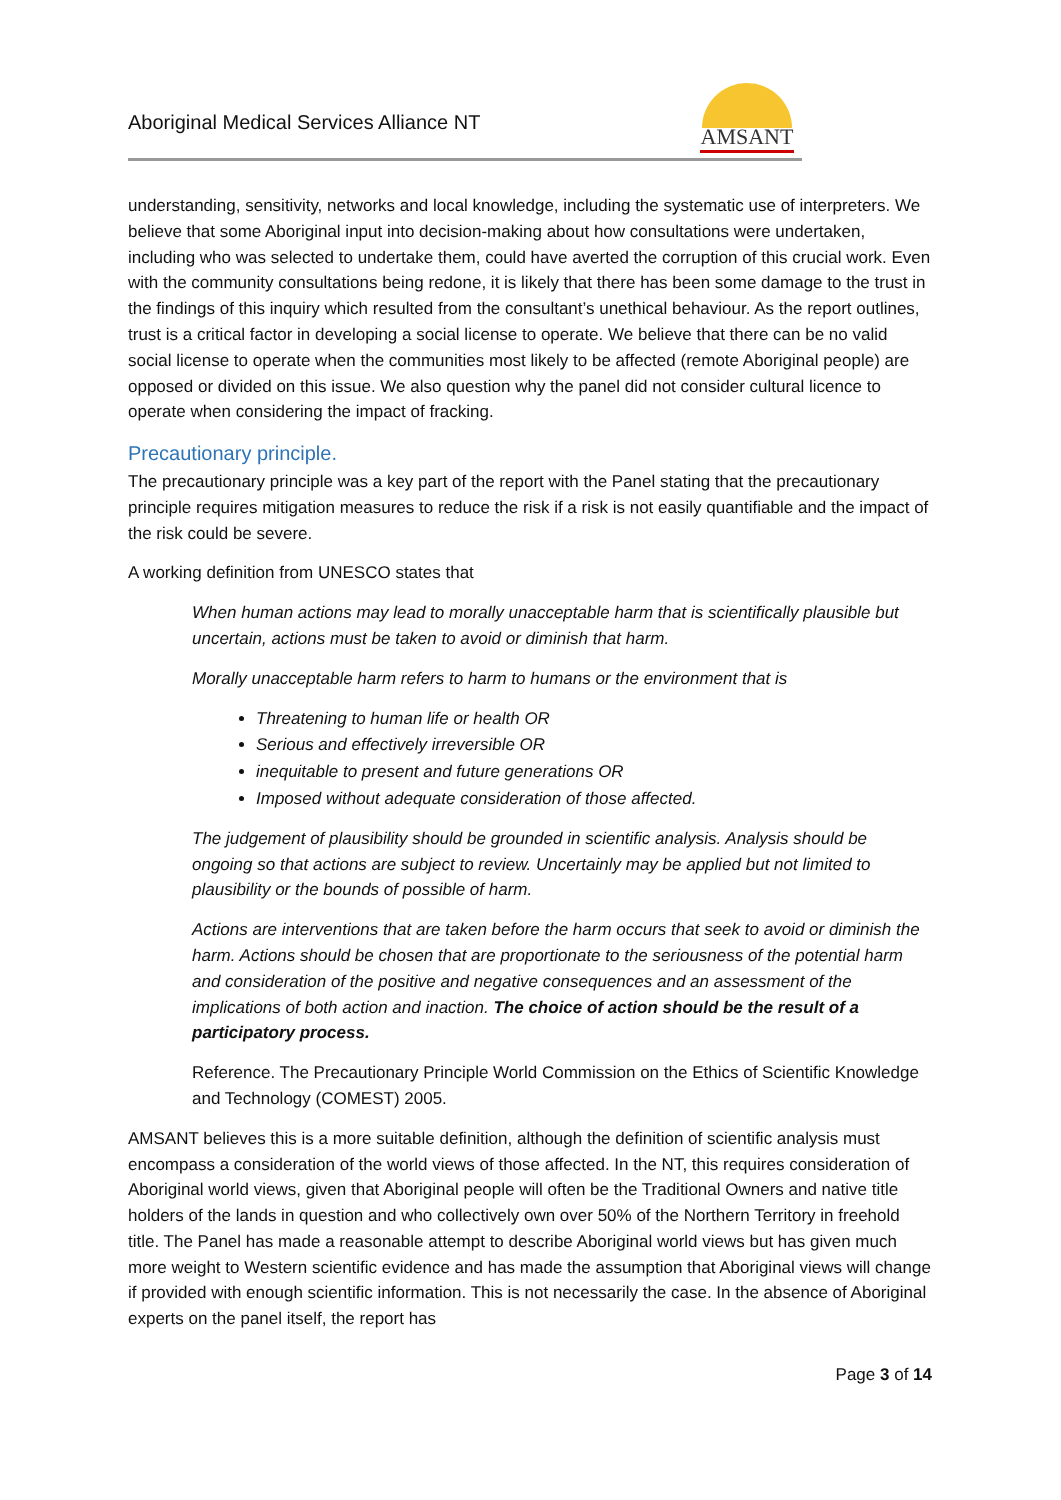Aboriginal Medical Services Alliance NT
AMSANT
understanding, sensitivity, networks and local knowledge, including the systematic use of interpreters. We believe that some Aboriginal input into decision-making about how consultations were undertaken, including who was selected to undertake them, could have averted the corruption of this crucial work. Even with the community consultations being redone, it is likely that there has been some damage to the trust in the findings of this inquiry which resulted from the consultant’s unethical behaviour. As the report outlines, trust is a critical factor in developing a social license to operate. We believe that there can be no valid social license to operate when the communities most likely to be affected (remote Aboriginal people) are opposed or divided on this issue. We also question why the panel did not consider cultural licence to operate when considering the impact of fracking.
Precautionary principle.
The precautionary principle was a key part of the report with the Panel stating that the precautionary principle requires mitigation measures to reduce the risk if a risk is not easily quantifiable and the impact of the risk could be severe.
A working definition from UNESCO states that
When human actions may lead to morally unacceptable harm that is scientifically plausible but uncertain, actions must be taken to avoid or diminish that harm.
Morally unacceptable harm refers to harm to humans or the environment that is
Threatening to human life or health OR
Serious and effectively irreversible OR
inequitable to present and future generations OR
Imposed without adequate consideration of those affected.
The judgement of plausibility should be grounded in scientific analysis. Analysis should be ongoing so that actions are subject to review. Uncertainly may be applied but not limited to plausibility or the bounds of possible of harm.
Actions are interventions that are taken before the harm occurs that seek to avoid or diminish the harm. Actions should be chosen that are proportionate to the seriousness of the potential harm and consideration of the positive and negative consequences and an assessment of the implications of both action and inaction. The choice of action should be the result of a participatory process.
Reference. The Precautionary Principle World Commission on the Ethics of Scientific Knowledge and Technology (COMEST) 2005.
AMSANT believes this is a more suitable definition, although the definition of scientific analysis must encompass a consideration of the world views of those affected. In the NT, this requires consideration of Aboriginal world views, given that Aboriginal people will often be the Traditional Owners and native title holders of the lands in question and who collectively own over 50% of the Northern Territory in freehold title. The Panel has made a reasonable attempt to describe Aboriginal world views but has given much more weight to Western scientific evidence and has made the assumption that Aboriginal views will change if provided with enough scientific information. This is not necessarily the case. In the absence of Aboriginal experts on the panel itself, the report has
Page 3 of 14